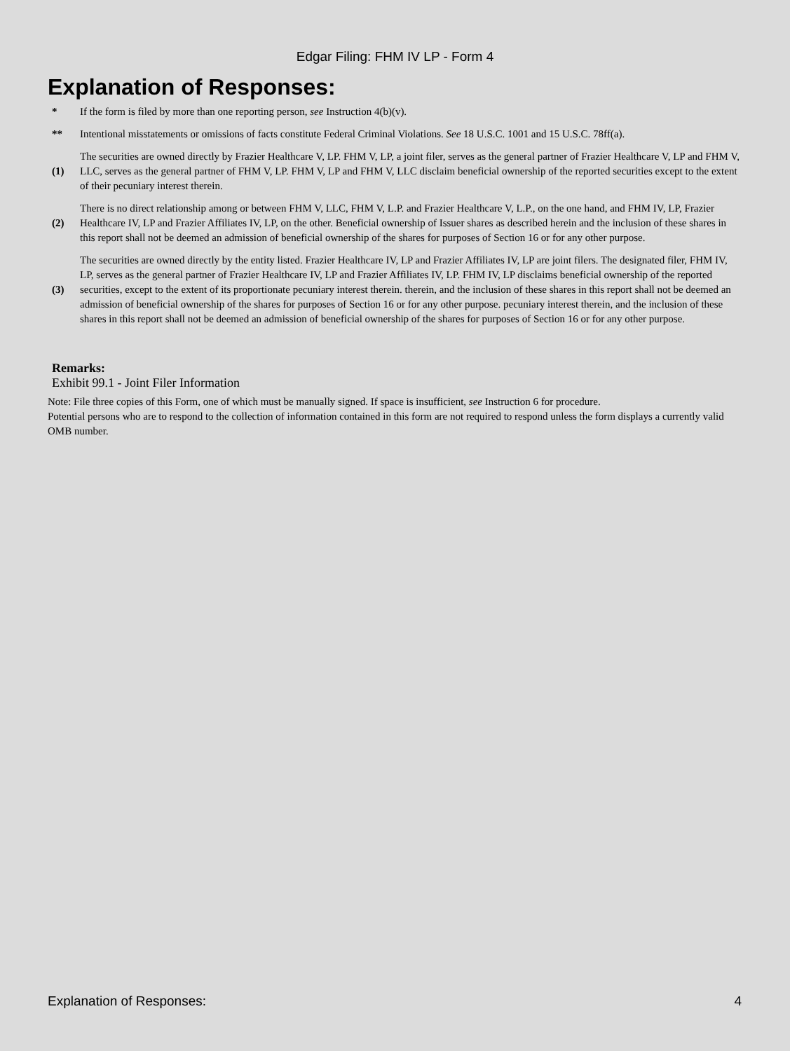Edgar Filing: FHM IV LP - Form 4
Explanation of Responses:
| * | If the form is filed by more than one reporting person, see Instruction 4(b)(v). |
| ** | Intentional misstatements or omissions of facts constitute Federal Criminal Violations. See 18 U.S.C. 1001 and 15 U.S.C. 78ff(a). |
| (1) | The securities are owned directly by Frazier Healthcare V, LP. FHM V, LP, a joint filer, serves as the general partner of Frazier Healthcare V, LP and FHM V, LLC, serves as the general partner of FHM V, LP. FHM V, LP and FHM V, LLC disclaim beneficial ownership of the reported securities except to the extent of their pecuniary interest therein. |
| (2) | There is no direct relationship among or between FHM V, LLC, FHM V, L.P. and Frazier Healthcare V, L.P., on the one hand, and FHM IV, LP, Frazier Healthcare IV, LP and Frazier Affiliates IV, LP, on the other. Beneficial ownership of Issuer shares as described herein and the inclusion of these shares in this report shall not be deemed an admission of beneficial ownership of the shares for purposes of Section 16 or for any other purpose. |
| (3) | The securities are owned directly by the entity listed. Frazier Healthcare IV, LP and Frazier Affiliates IV, LP are joint filers. The designated filer, FHM IV, LP, serves as the general partner of Frazier Healthcare IV, LP and Frazier Affiliates IV, LP. FHM IV, LP disclaims beneficial ownership of the reported securities, except to the extent of its proportionate pecuniary interest therein. therein, and the inclusion of these shares in this report shall not be deemed an admission of beneficial ownership of the shares for purposes of Section 16 or for any other purpose. pecuniary interest therein, and the inclusion of these shares in this report shall not be deemed an admission of beneficial ownership of the shares for purposes of Section 16 or for any other purpose. |
Remarks:
Exhibit 99.1 - Joint Filer Information
Note: File three copies of this Form, one of which must be manually signed. If space is insufficient, see Instruction 6 for procedure.
Potential persons who are to respond to the collection of information contained in this form are not required to respond unless the form displays a currently valid OMB number.
Explanation of Responses: 4